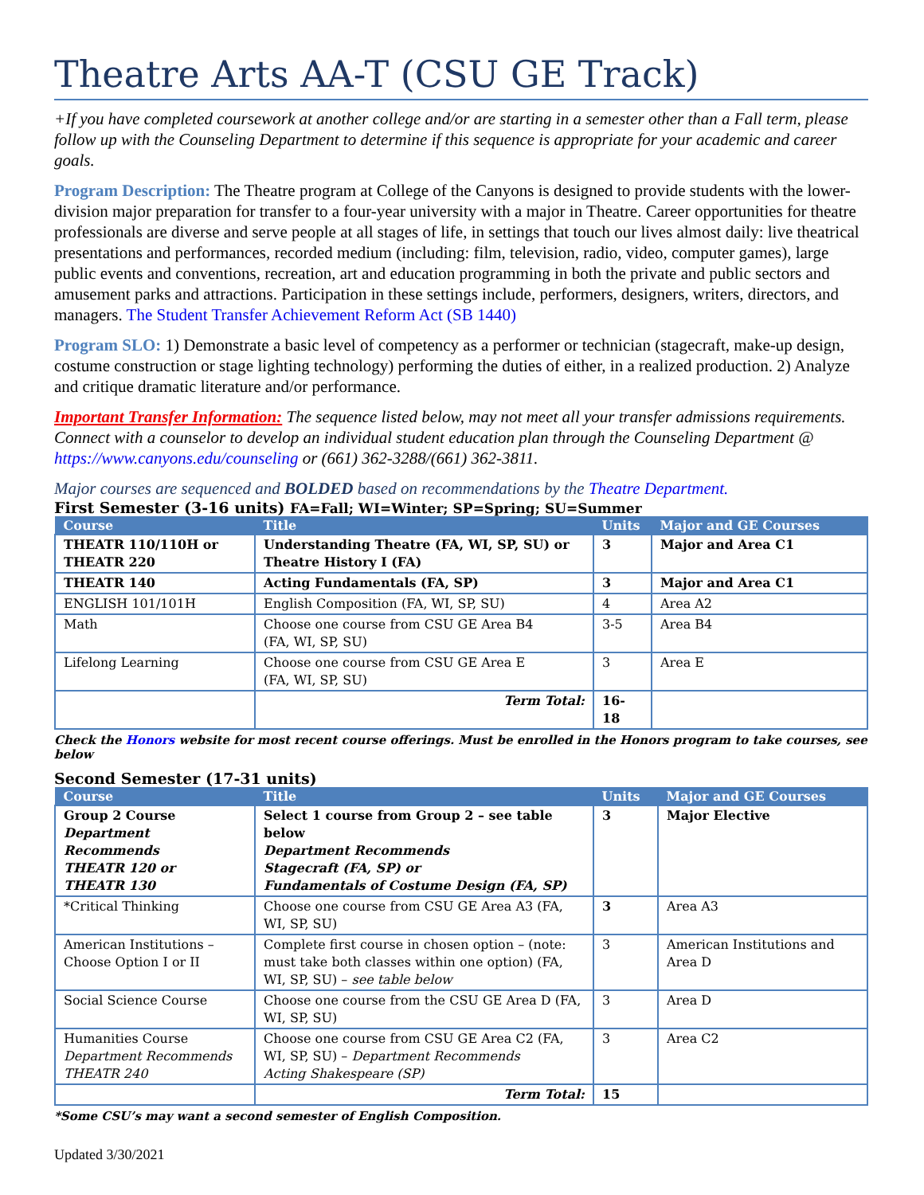Theatre Arts AA-T (CSU GE Track)
+If you have completed coursework at another college and/or are starting in a semester other than a Fall term, please follow up with the Counseling Department to determine if this sequence is appropriate for your academic and career goals.
Program Description: The Theatre program at College of the Canyons is designed to provide students with the lower-division major preparation for transfer to a four-year university with a major in Theatre. Career opportunities for theatre professionals are diverse and serve people at all stages of life, in settings that touch our lives almost daily: live theatrical presentations and performances, recorded medium (including: film, television, radio, video, computer games), large public events and conventions, recreation, art and education programming in both the private and public sectors and amusement parks and attractions. Participation in these settings include, performers, designers, writers, directors, and managers. The Student Transfer Achievement Reform Act (SB 1440)
Program SLO: 1) Demonstrate a basic level of competency as a performer or technician (stagecraft, make-up design, costume construction or stage lighting technology) performing the duties of either, in a realized production. 2) Analyze and critique dramatic literature and/or performance.
Important Transfer Information: The sequence listed below, may not meet all your transfer admissions requirements. Connect with a counselor to develop an individual student education plan through the Counseling Department @ https://www.canyons.edu/counseling or (661) 362-3288/(661) 362-3811.
Major courses are sequenced and BOLDED based on recommendations by the Theatre Department.
First Semester (3-16 units) FA=Fall; WI=Winter; SP=Spring; SU=Summer
| Course | Title | Units | Major and GE Courses |
| --- | --- | --- | --- |
| THEATR 110/110H or THEATR 220 | Understanding Theatre (FA, WI, SP, SU) or Theatre History I (FA) | 3 | Major and Area C1 |
| THEATR 140 | Acting Fundamentals (FA, SP) | 3 | Major and Area C1 |
| ENGLISH 101/101H | English Composition (FA, WI, SP, SU) | 4 | Area A2 |
| Math | Choose one course from CSU GE Area B4 (FA, WI, SP, SU) | 3-5 | Area B4 |
| Lifelong Learning | Choose one course from CSU GE Area E (FA, WI, SP, SU) | 3 | Area E |
| | Term Total: | 16-18 | |
Check the Honors website for most recent course offerings. Must be enrolled in the Honors program to take courses, see below
Second Semester (17-31 units)
| Course | Title | Units | Major and GE Courses |
| --- | --- | --- | --- |
| Group 2 Course Department Recommends THEATR 120 or THEATR 130 | Select 1 course from Group 2 – see table below Department Recommends Stagecraft (FA, SP) or Fundamentals of Costume Design (FA, SP) | 3 | Major Elective |
| *Critical Thinking | Choose one course from CSU GE Area A3 (FA, WI, SP, SU) | 3 | Area A3 |
| American Institutions – Choose Option I or II | Complete first course in chosen option – (note: must take both classes within one option) (FA, WI, SP, SU) – see table below | 3 | American Institutions and Area D |
| Social Science Course | Choose one course from the CSU GE Area D (FA, WI, SP, SU) | 3 | Area D |
| Humanities Course Department Recommends THEATR 240 | Choose one course from CSU GE Area C2 (FA, WI, SP, SU) – Department Recommends Acting Shakespeare (SP) | 3 | Area C2 |
| | Term Total: | 15 | |
*Some CSU’s may want a second semester of English Composition.
Updated 3/30/2021